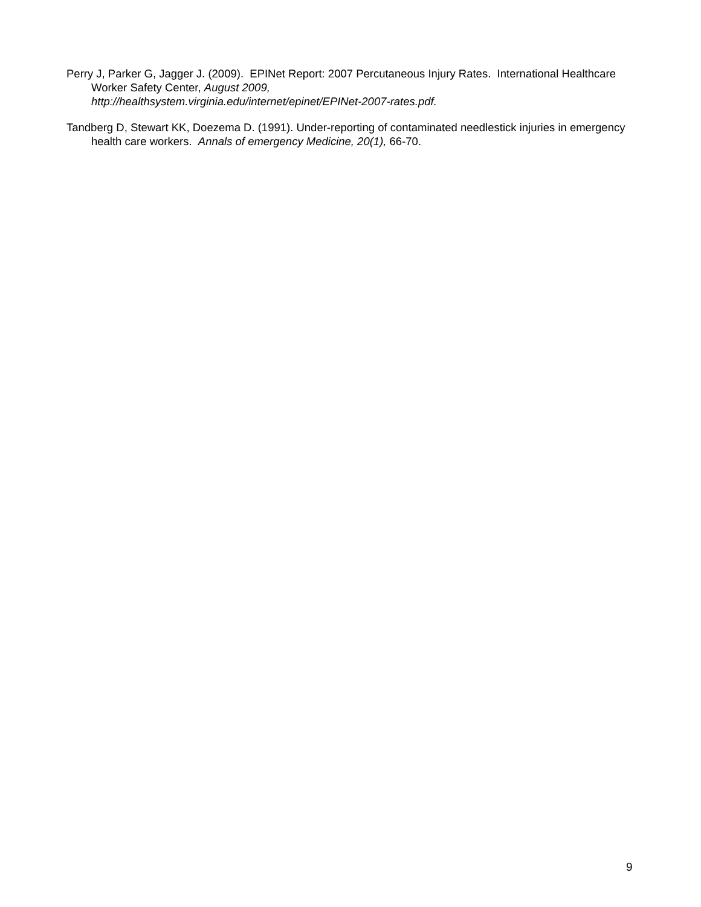Perry J, Parker G, Jagger J. (2009). EPINet Report: 2007 Percutaneous Injury Rates. International Healthcare Worker Safety Center, August 2009,
http://healthsystem.virginia.edu/internet/epinet/EPINet-2007-rates.pdf.
Tandberg D, Stewart KK, Doezema D. (1991). Under-reporting of contaminated needlestick injuries in emergency health care workers. Annals of emergency Medicine, 20(1), 66-70.
9